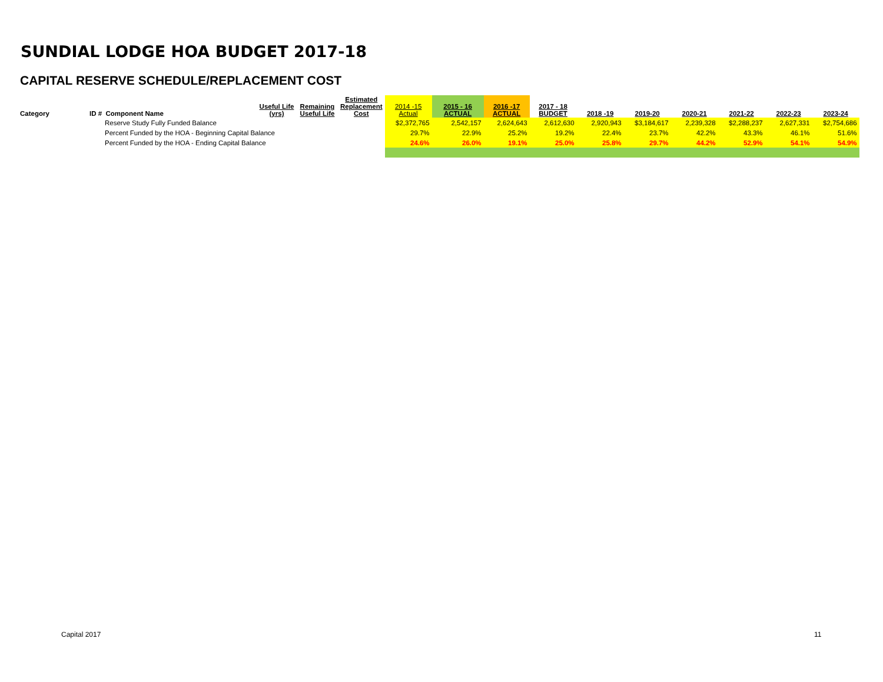SUNDIAL LODGE HOA BUDGET 2017-18
CAPITAL RESERVE SCHEDULE/REPLACEMENT COST
| Category | ID # Component Name | Useful Life (yrs) | Remaining Useful Life | Estimated Replacement Cost | 2014 -15 Actual | 2015 - 16 ACTUAL | 2016 -17 ACTUAL | 2017 - 18 BUDGET | 2018 -19 | 2019-20 | 2020-21 | 2021-22 | 2022-23 | 2023-24 |
| --- | --- | --- | --- | --- | --- | --- | --- | --- | --- | --- | --- | --- | --- | --- |
| | Reserve Study Fully Funded Balance | | | | $2,372,765 | 2,542,157 | 2,624,643 | 2,612,630 | 2,920,943 | $3,184,617 | 2,239,328 | $2,288,237 | 2,627,331 | $2,754,686 |
| | Percent Funded by the HOA - Beginning Capital Balance | | | | 29.7% | 22.9% | 25.2% | 19.2% | 22.4% | 23.7% | 42.2% | 43.3% | 46.1% | 51.6% |
| | Percent Funded by the HOA - Ending Capital Balance | | | | 24.6% | 26.0% | 19.1% | 25.0% | 25.8% | 29.7% | 44.2% | 52.9% | 54.1% | 54.9% |
Capital 2017 11